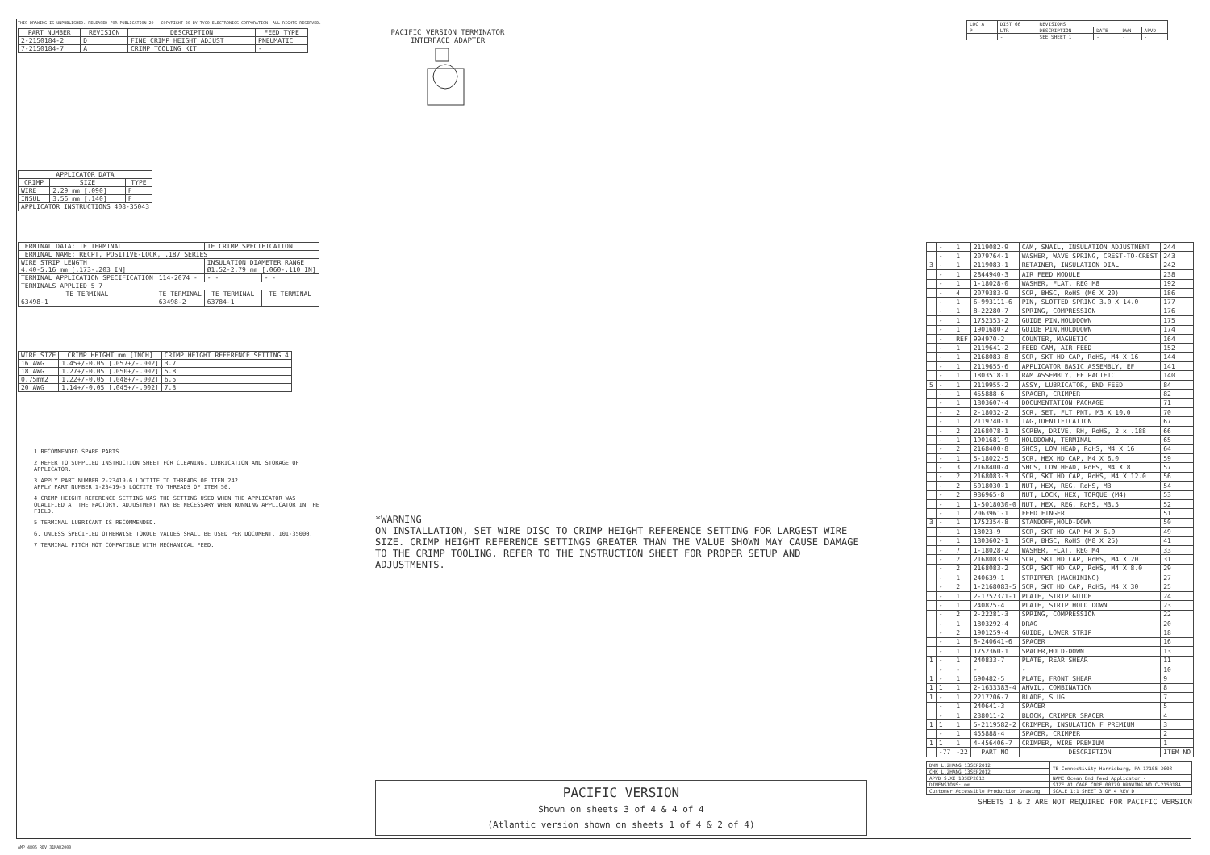THIS DRAWING IS UNPUBLISHED. RELEASED FOR PUBLICATION 20 — COPYRIGHT 20 BY TYCO ELECTRONICS CORPORATION. ALL RIGHTS RESERVED.
| PART NUMBER | REVISION | DESCRIPTION | FEED TYPE |
| --- | --- | --- | --- |
| 2-2150184-2 | D | FINE CRIMP HEIGHT ADJUST | PNEUMATIC |
| 7-2150184-7 | A | CRIMP TOOLING KIT | - |
| APPLICATOR DATA | | |
| --- | --- | --- |
| CRIMP | SIZE | TYPE |
| WIRE | 2.29 mm [.090] | F |
| INSUL | 3.56 mm [.140] | F |
| APPLICATOR INSTRUCTIONS 408-35043 | | |
| TERMINAL DATA: TE TERMINAL | | TE CRIMP SPECIFICATION | |
| TERMINAL NAME: RECPT, POSITIVE-LOCK, .187 SERIES | | | |
| WIRE STRIP LENGTH 4.40-5.16 mm [.173-.203 IN] | | INSULATION DIAMETER RANGE Ø1.52-2.79 mm [.060-.110 IN] | |
| TERMINAL APPLICATION SPECIFICATION | 114-2074 - | - - | - - |
| TERMINALS APPLIED 5 7 | | | |
| TE TERMINAL | TE TERMINAL | TE TERMINAL | TE TERMINAL |
| 63498-1 | 63498-2 | 63784-1 | |
| WIRE SIZE | CRIMP HEIGHT mm [INCH] | CRIMP HEIGHT REFERENCE SETTING 4 |
| --- | --- | --- |
| 16 AWG | 1.45+/-0.05 [.057+/-.002] | 3.7 |
| 18 AWG | 1.27+/-0.05 [.050+/-.002] | 5.8 |
| 0.75mm2 | 1.22+/-0.05 [.048+/-.002] | 6.5 |
| 20 AWG | 1.14+/-0.05 [.045+/-.002] | 7.3 |
1 RECOMMENDED SPARE PARTS
2 REFER TO SUPPLIED INSTRUCTION SHEET FOR CLEANING, LUBRICATION AND STORAGE OF APPLICATOR.
3 APPLY PART NUMBER 2-23419-6 LOCTITE TO THREADS OF ITEM 242.
APPLY PART NUMBER 1-23419-5 LOCTITE TO THREADS OF ITEM 50.
4 CRIMP HEIGHT REFERENCE SETTING WAS THE SETTING USED WHEN THE APPLICATOR WAS QUALIFIED AT THE FACTORY. ADJUSTMENT MAY BE NECESSARY WHEN RUNNING APPLICATOR IN THE FIELD.
5 TERMINAL LUBRICANT IS RECOMMENDED.
6. UNLESS SPECIFIED OTHERWISE TORQUE VALUES SHALL BE USED PER DOCUMENT, 101-35000.
7 TERMINAL PITCH NOT COMPATIBLE WITH MECHANICAL FEED.
PACIFIC VERSION TERMINATOR INTERFACE ADAPTER
*WARNING
ON INSTALLATION, SET WIRE DISC TO CRIMP HEIGHT REFERENCE SETTING FOR LARGEST WIRE SIZE. CRIMP HEIGHT REFERENCE SETTINGS GREATER THAN THE VALUE SHOWN MAY CAUSE DAMAGE TO THE CRIMP TOOLING. REFER TO THE INSTRUCTION SHEET FOR PROPER SETUP AND ADJUSTMENTS.
PACIFIC VERSION
Shown on sheets 3 of 4 & 4 of 4
(Atlantic version shown on sheets 1 of 4 & 2 of 4)
| LOC A | DIST 66 | REVISIONS | | | |
| P | LTR | DESCRIPTION | DATE | DWN | APVD |
| | - | SEE SHEET 1 | - | - | - |
| | - | 1 | 2119082-9 | CAM, SNAIL, INSULATION ADJUSTMENT | 244 |
| | - | 1 | 2079764-1 | WASHER, WAVE SPRING, CREST-TO-CREST | 243 |
| 3 | - | 1 | 2119083-1 | RETAINER, INSULATION DIAL | 242 |
| | - | 1 | 2844940-3 | AIR FEED MODULE | 238 |
| | - | 1 | 1-18028-0 | WASHER, FLAT, REG M8 | 192 |
| | - | 4 | 2079383-9 | SCR, BHSC, RoHS (M6 X 20) | 186 |
| | - | 1 | 6-993111-6 | PIN, SLOTTED SPRING 3.0 X 14.0 | 177 |
| | - | 1 | 8-22280-7 | SPRING, COMPRESSION | 176 |
| | - | 1 | 1752353-2 | GUIDE PIN,HOLDDOWN | 175 |
| | - | 1 | 1901680-2 | GUIDE PIN,HOLDDOWN | 174 |
| | - | REF | 994970-2 | COUNTER, MAGNETIC | 164 |
| | - | 1 | 2119641-2 | FEED CAM, AIR FEED | 152 |
| | - | 1 | 2168083-8 | SCR, SKT HD CAP, RoHS, M4 X 16 | 144 |
| | - | 1 | 2119655-6 | APPLICATOR BASIC ASSEMBLY, EF | 141 |
| | - | 1 | 1803518-1 | RAM ASSEMBLY, EF PACIFIC | 140 |
| 5 | - | 1 | 2119955-2 | ASSY, LUBRICATOR, END FEED | 84 |
| | - | 1 | 455888-6 | SPACER, CRIMPER | 82 |
| | - | 1 | 1803607-4 | DOCUMENTATION PACKAGE | 71 |
| | - | 2 | 2-18032-2 | SCR, SET, FLT PNT, M3 X 10.0 | 70 |
| | - | 1 | 2119740-1 | TAG,IDENTIFICATION | 67 |
| | - | 2 | 2168078-1 | SCREW, DRIVE, RH, RoHS, 2 x .188 | 66 |
| | - | 1 | 1901681-9 | HOLDDOWN, TERMINAL | 65 |
| | - | 2 | 2168400-8 | SHCS, LOW HEAD, RoHS, M4 X 16 | 64 |
| | - | 1 | 5-18022-5 | SCR, HEX HD CAP, M4 X 6.0 | 59 |
| | - | 3 | 2168400-4 | SHCS, LOW HEAD, RoHS, M4 X 8 | 57 |
| | - | 2 | 2168083-3 | SCR, SKT HD CAP, RoHS, M4 X 12.0 | 56 |
| | - | 2 | 5018030-1 | NUT, HEX, REG, RoHS, M3 | 54 |
| | - | 2 | 986965-8 | NUT, LOCK, HEX, TORQUE (M4) | 53 |
| | - | 1 | 1-5018030-0 | NUT, HEX, REG, RoHS, M3.5 | 52 |
| | - | 1 | 2063961-1 | FEED FINGER | 51 |
| 3 | - | 1 | 1752354-8 | STANDOFF,HOLD-DOWN | 50 |
| | - | 1 | 18023-9 | SCR, SKT HD CAP M4 X 6.0 | 49 |
| | - | 1 | 1803602-1 | SCR, BHSC, RoHS (M8 X 25) | 41 |
| | - | 7 | 1-18028-2 | WASHER, FLAT, REG M4 | 33 |
| | - | 2 | 2168083-9 | SCR, SKT HD CAP, RoHS, M4 X 20 | 31 |
| | - | 2 | 2168083-2 | SCR, SKT HD CAP, RoHS, M4 X 8.0 | 29 |
| | - | 1 | 240639-1 | STRIPPER (MACHINING) | 27 |
| | - | 2 | 1-2168083-5 | SCR, SKT HD CAP, RoHS, M4 X 30 | 25 |
| | - | 1 | 2-1752371-1 | PLATE, STRIP GUIDE | 24 |
| | - | 1 | 240825-4 | PLATE, STRIP HOLD DOWN | 23 |
| | - | 2 | 2-22281-3 | SPRING, COMPRESSION | 22 |
| | - | 1 | 1803292-4 | DRAG | 20 |
| | - | 2 | 1901259-4 | GUIDE, LOWER STRIP | 18 |
| | - | 1 | 8-240641-6 | SPACER | 16 |
| | - | 1 | 1752360-1 | SPACER,HOLD-DOWN | 13 |
| 1 | - | 1 | 240833-7 | PLATE, REAR SHEAR | 11 |
| | - | - | - | - | 10 |
| 1 | - | 1 | 690482-5 | PLATE, FRONT SHEAR | 9 |
| 1 | 1 | 1 | 2-1633383-4 | ANVIL, COMBINATION | 8 |
| 1 | - | 1 | 2217206-7 | BLADE, SLUG | 7 |
| | - | 1 | 240641-3 | SPACER | 5 |
| | - | 1 | 238011-2 | BLOCK, CRIMPER SPACER | 4 |
| 1 | 1 | 1 | 5-2119582-2 | CRIMPER, INSULATION F PREMIUM | 3 |
| | - | 1 | 455888-4 | SPACER, CRIMPER | 2 |
| 1 | 1 | 1 | 4-456406-7 | CRIMPER, WIRE PREMIUM | 1 |
| | -77 | -22 | PART NO | DESCRIPTION | ITEM NO |
| DWN L.ZHANG 13SEP2012 | TE Connectivity Harrisburg, PA 17105-3608 |
| CHK L.ZHANG 13SEP2012 | |
| APVD S.XI 13SEP2012 | NAME Ocean End Feed Applicator - |
| DIMENSIONS: mm | SIZE A1 CAGE CODE 00779 DRAWING NO C-2150184 |
| Customer Accessible Production Drawing | SCALE 1:1 SHEET 3 OF 4 REV D |
SHEETS 1 & 2 ARE NOT REQUIRED FOR PACIFIC VERSION
AMP 4805 REV 31MAR2000